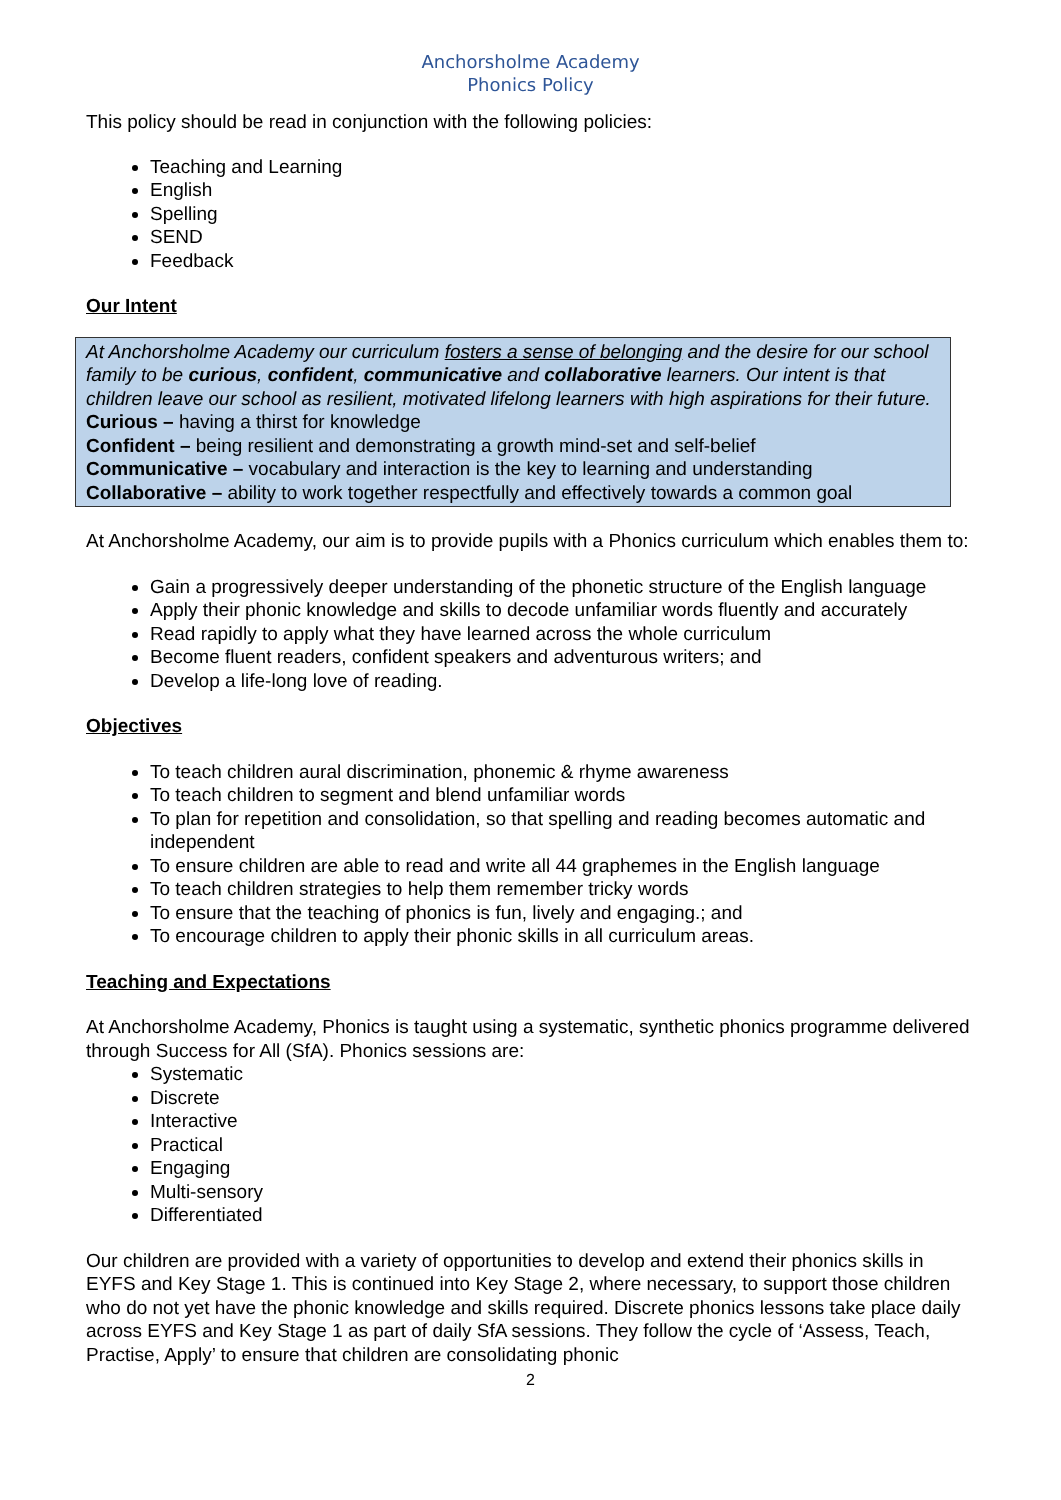Anchorsholme Academy
Phonics Policy
This policy should be read in conjunction with the following policies:
Teaching and Learning
English
Spelling
SEND
Feedback
Our Intent
At Anchorsholme Academy our curriculum fosters a sense of belonging and the desire for our school family to be curious, confident, communicative and collaborative learners. Our intent is that children leave our school as resilient, motivated lifelong learners with high aspirations for their future.
Curious – having a thirst for knowledge
Confident – being resilient and demonstrating a growth mind-set and self-belief
Communicative – vocabulary and interaction is the key to learning and understanding
Collaborative – ability to work together respectfully and effectively towards a common goal
At Anchorsholme Academy, our aim is to provide pupils with a Phonics curriculum which enables them to:
Gain a progressively deeper understanding of the phonetic structure of the English language
Apply their phonic knowledge and skills to decode unfamiliar words fluently and accurately
Read rapidly to apply what they have learned across the whole curriculum
Become fluent readers, confident speakers and adventurous writers; and
Develop a life-long love of reading.
Objectives
To teach children aural discrimination, phonemic & rhyme awareness
To teach children to segment and blend unfamiliar words
To plan for repetition and consolidation, so that spelling and reading becomes automatic and independent
To ensure children are able to read and write all 44 graphemes in the English language
To teach children strategies to help them remember tricky words
To ensure that the teaching of phonics is fun, lively and engaging.; and
To encourage children to apply their phonic skills in all curriculum areas.
Teaching and Expectations
At Anchorsholme Academy, Phonics is taught using a systematic, synthetic phonics programme delivered through Success for All (SfA). Phonics sessions are:
Systematic
Discrete
Interactive
Practical
Engaging
Multi-sensory
Differentiated
Our children are provided with a variety of opportunities to develop and extend their phonics skills in EYFS and Key Stage 1. This is continued into Key Stage 2, where necessary, to support those children who do not yet have the phonic knowledge and skills required. Discrete phonics lessons take place daily across EYFS and Key Stage 1 as part of daily SfA sessions. They follow the cycle of ‘Assess, Teach, Practise, Apply’ to ensure that children are consolidating phonic
2